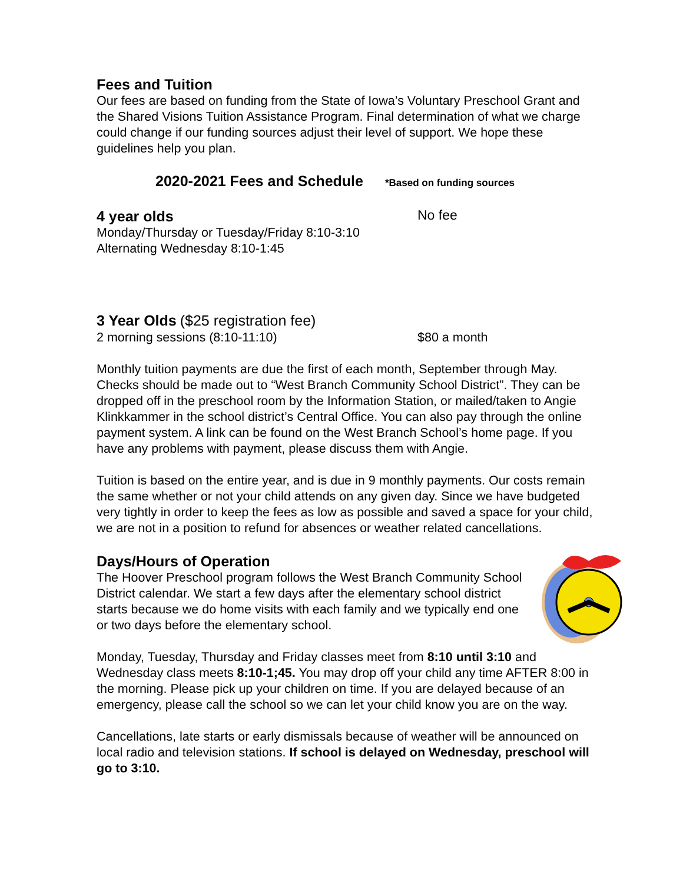Fees and Tuition
Our fees are based on funding from the State of Iowa’s Voluntary Preschool Grant and the Shared Visions Tuition Assistance Program. Final determination of what we charge could change if our funding sources adjust their level of support. We hope these guidelines help you plan.
2020-2021 Fees and Schedule *Based on funding sources
4 year olds
No fee
Monday/Thursday or Tuesday/Friday 8:10-3:10
Alternating Wednesday 8:10-1:45
3 Year Olds ($25 registration fee)
2 morning sessions (8:10-11:10) $80 a month
Monthly tuition payments are due the first of each month, September through May. Checks should be made out to “West Branch Community School District”. They can be dropped off in the preschool room by the Information Station, or mailed/taken to Angie Klinkkammer in the school district’s Central Office. You can also pay through the online payment system. A link can be found on the West Branch School’s home page. If you have any problems with payment, please discuss them with Angie.
Tuition is based on the entire year, and is due in 9 monthly payments. Our costs remain the same whether or not your child attends on any given day. Since we have budgeted very tightly in order to keep the fees as low as possible and saved a space for your child, we are not in a position to refund for absences or weather related cancellations.
Days/Hours of Operation
The Hoover Preschool program follows the West Branch Community School District calendar. We start a few days after the elementary school district starts because we do home visits with each family and we typically end one or two days before the elementary school.
Monday, Tuesday, Thursday and Friday classes meet from 8:10 until 3:10 and Wednesday class meets 8:10-1;45. You may drop off your child any time AFTER 8:00 in the morning. Please pick up your children on time. If you are delayed because of an emergency, please call the school so we can let your child know you are on the way.
Cancellations, late starts or early dismissals because of weather will be announced on local radio and television stations. If school is delayed on Wednesday, preschool will go to 3:10.